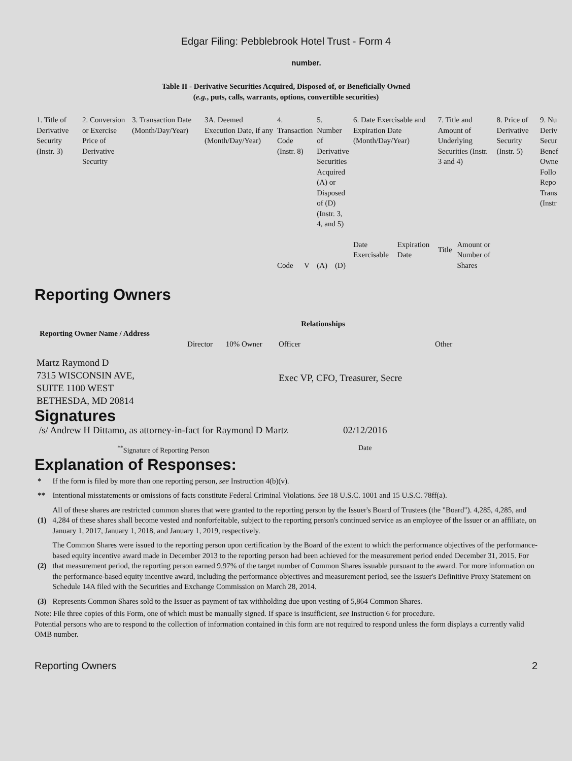Edgar Filing: Pebblebrook Hotel Trust - Form 4
number.
Table II - Derivative Securities Acquired, Disposed of, or Beneficially Owned
(e.g., puts, calls, warrants, options, convertible securities)
| 1. Title of Derivative Security (Instr. 3) | 2. Conversion or Exercise Price of Derivative Security | 3. Transaction Date (Month/Day/Year) | 3A. Deemed Execution Date, if any (Month/Day/Year) | 4. Transaction Code (Instr. 8) | | 5. Number of Derivative Securities Acquired (A) or Disposed of (D) (Instr. 3, 4, and 5) | | 6. Date Exercisable and Expiration Date (Month/Day/Year) | | 7. Title and Amount of Underlying Securities (Instr. 3 and 4) | | 8. Price of Derivative Security (Instr. 5) | 9. Nu Deriv Secur Benef Owne Follo Repo Trans (Instr |
| | | | | Code | V | (A) | (D) | Date Exercisable | Expiration Date | Title | Amount or Number of Shares | | |
Reporting Owners
| Reporting Owner Name / Address | Relationships | | | |
| --- | --- | --- | --- | --- |
| | Director | 10% Owner | Officer | Other |
| Martz Raymond D 7315 WISCONSIN AVE, SUITE 1100 WEST BETHESDA, MD 20814 | | | Exec VP, CFO, Treasurer, Secre | |
Signatures
| /s/ Andrew H Dittamo, as attorney-in-fact for Raymond D Martz | 02/12/2016 |
| <sup>**</sup> Signature of Reporting Person | Date |
Explanation of Responses:
| * | If the form is filed by more than one reporting person, see Instruction 4(b)(v). |
| ** | Intentional misstatements or omissions of facts constitute Federal Criminal Violations. See 18 U.S.C. 1001 and 15 U.S.C. 78ff(a). |
| (1) | All of these shares are restricted common shares that were granted to the reporting person by the Issuer's Board of Trustees (the "Board"). 4,285, 4,285, and 4,284 of these shares shall become vested and nonforfeitable, subject to the reporting person's continued service as an employee of the Issuer or an affiliate, on January 1, 2017, January 1, 2018, and January 1, 2019, respectively. |
| (2) | The Common Shares were issued to the reporting person upon certification by the Board of the extent to which the performance objectives of the performance-based equity incentive award made in December 2013 to the reporting person had been achieved for the measurement period ended December 31, 2015. For that measurement period, the reporting person earned 9.97% of the target number of Common Shares issuable pursuant to the award. For more information on the performance-based equity incentive award, including the performance objectives and measurement period, see the Issuer's Definitive Proxy Statement on Schedule 14A filed with the Securities and Exchange Commission on March 28, 2014. |
| (3) | Represents Common Shares sold to the Issuer as payment of tax withholding due upon vesting of 5,864 Common Shares. |
Note: File three copies of this Form, one of which must be manually signed. If space is insufficient, see Instruction 6 for procedure.
Potential persons who are to respond to the collection of information contained in this form are not required to respond unless the form displays a currently valid OMB number.
Reporting Owners 2